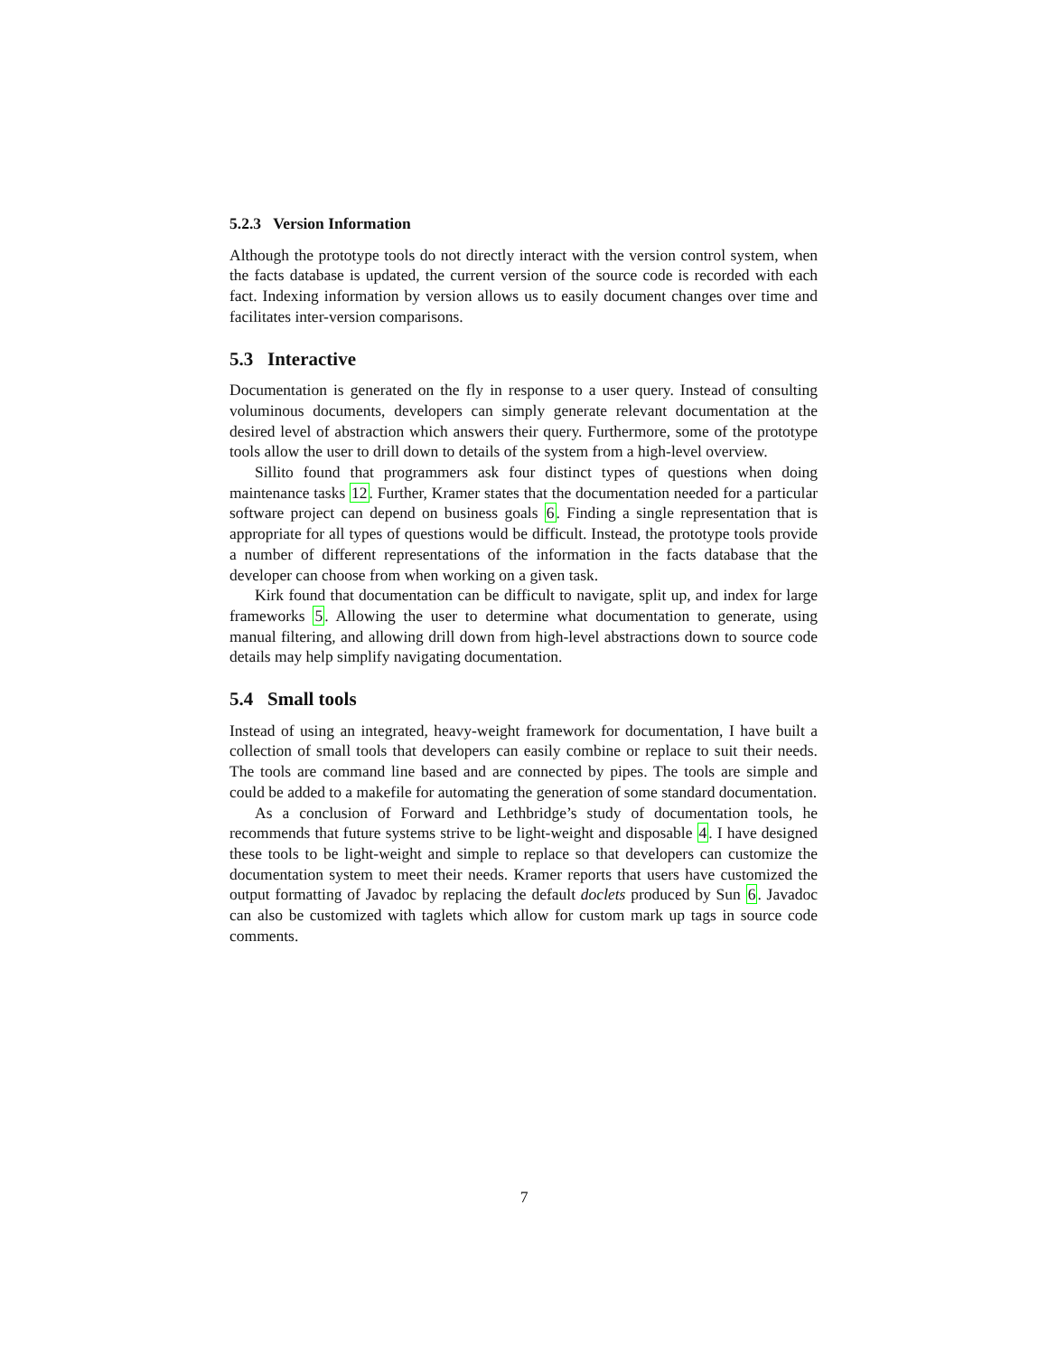5.2.3 Version Information
Although the prototype tools do not directly interact with the version control system, when the facts database is updated, the current version of the source code is recorded with each fact. Indexing information by version allows us to easily document changes over time and facilitates inter-version comparisons.
5.3 Interactive
Documentation is generated on the fly in response to a user query. Instead of consulting voluminous documents, developers can simply generate relevant documentation at the desired level of abstraction which answers their query. Furthermore, some of the prototype tools allow the user to drill down to details of the system from a high-level overview.
Sillito found that programmers ask four distinct types of questions when doing maintenance tasks 12. Further, Kramer states that the documentation needed for a particular software project can depend on business goals 6. Finding a single representation that is appropriate for all types of questions would be difficult. Instead, the prototype tools provide a number of different representations of the information in the facts database that the developer can choose from when working on a given task.
Kirk found that documentation can be difficult to navigate, split up, and index for large frameworks 5. Allowing the user to determine what documentation to generate, using manual filtering, and allowing drill down from high-level abstractions down to source code details may help simplify navigating documentation.
5.4 Small tools
Instead of using an integrated, heavy-weight framework for documentation, I have built a collection of small tools that developers can easily combine or replace to suit their needs. The tools are command line based and are connected by pipes. The tools are simple and could be added to a makefile for automating the generation of some standard documentation.
As a conclusion of Forward and Lethbridge’s study of documentation tools, he recommends that future systems strive to be light-weight and disposable 4. I have designed these tools to be light-weight and simple to replace so that developers can customize the documentation system to meet their needs. Kramer reports that users have customized the output formatting of Javadoc by replacing the default doclets produced by Sun 6. Javadoc can also be customized with taglets which allow for custom mark up tags in source code comments.
7